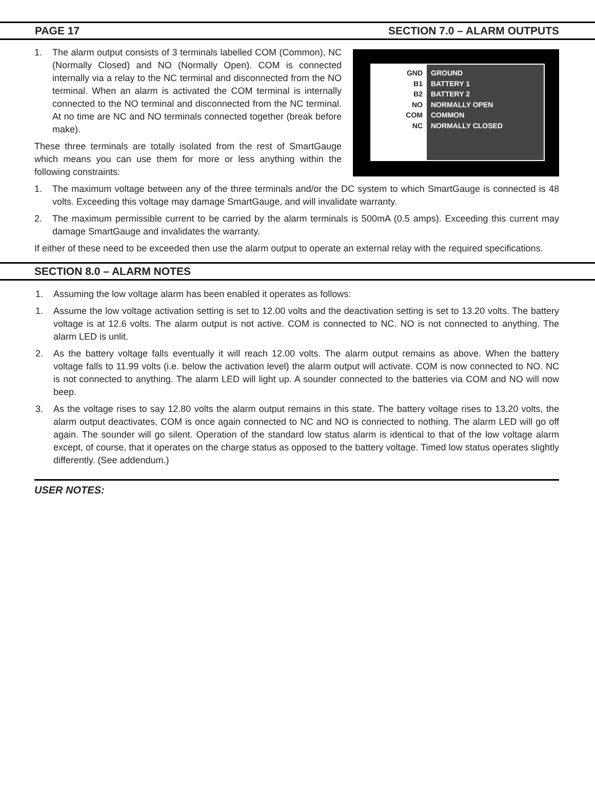PAGE 17 SECTION 7.0 – ALARM OUTPUTS
GND
B1
B2
NO
COM
NC
GROUND
BATTERY 1
BATTERY 2
NORMALLY OPEN
COMMON
NORMALLY CLOSED
1. The alarm output consists of 3 terminals labelled COM (Common), NC (Normally Closed) and NO (Normally Open). COM is connected internally via a relay to the NC terminal and disconnected from the NO terminal. When an alarm is activated the COM terminal is internally connected to the NO terminal and disconnected from the NC terminal. At no time are NC and NO terminals connected together (break before make).
These three terminals are totally isolated from the rest of SmartGauge which means you can use them for more or less anything within the following constraints:
1. The maximum voltage between any of the three terminals and/or the DC system to which SmartGauge is connected is 48 volts. Exceeding this voltage may damage SmartGauge, and will invalidate warranty.
2. The maximum permissible current to be carried by the alarm terminals is 500mA (0.5 amps). Exceeding this current may damage SmartGauge and invalidates the warranty.
If either of these need to be exceeded then use the alarm output to operate an external relay with the required specifications.
SECTION 8.0 – ALARM NOTES
1. Assuming the low voltage alarm has been enabled it operates as follows:
1. Assume the low voltage activation setting is set to 12.00 volts and the deactivation setting is set to 13.20 volts. The battery voltage is at 12.6 volts. The alarm output is not active. COM is connected to NC. NO is not connected to anything. The alarm LED is unlit.
2. As the battery voltage falls eventually it will reach 12.00 volts. The alarm output remains as above. When the battery voltage falls to 11.99 volts (i.e. below the activation level) the alarm output will activate. COM is now connected to NO. NC is not connected to anything. The alarm LED will light up. A sounder connected to the batteries via COM and NO will now beep.
3. As the voltage rises to say 12.80 volts the alarm output remains in this state. The battery voltage rises to 13.20 volts, the alarm output deactivates, COM is once again connected to NC and NO is connected to nothing. The alarm LED will go off again. The sounder will go silent. Operation of the standard low status alarm is identical to that of the low voltage alarm except, of course, that it operates on the charge status as opposed to the battery voltage. Timed low status operates slightly differently. (See addendum.)
USER NOTES: